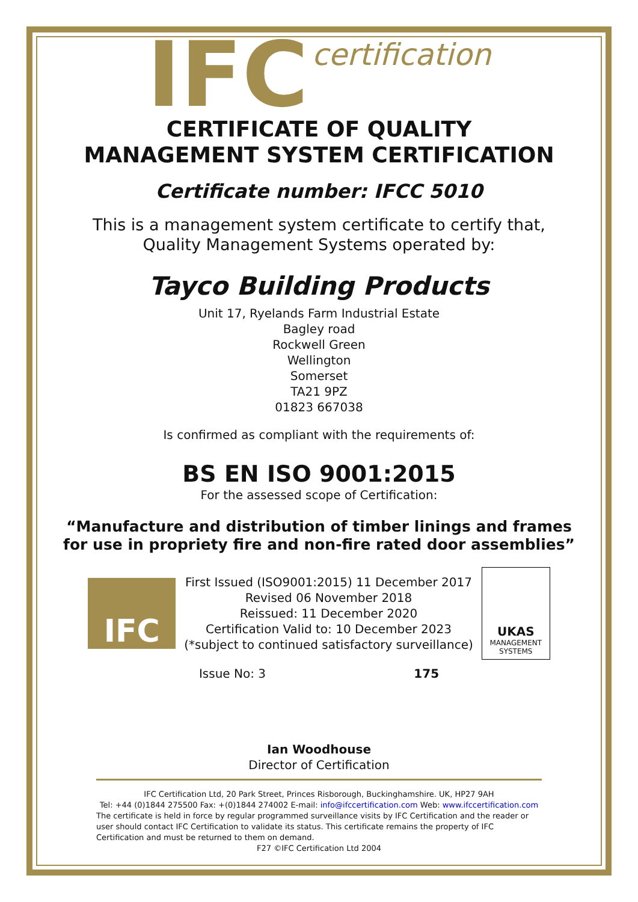IFC certification
CERTIFICATE OF QUALITY
MANAGEMENT SYSTEM CERTIFICATION
Certificate number: IFCC 5010
This is a management system certificate to certify that,
Quality Management Systems operated by:
Tayco Building Products
Unit 17, Ryelands Farm Industrial Estate
Bagley road
Rockwell Green
Wellington
Somerset
TA21 9PZ
01823 667038
Is confirmed as compliant with the requirements of:
BS EN ISO 9001:2015
For the assessed scope of Certification:
“Manufacture and distribution of timber linings and frames for use in propriety fire and non-fire rated door assemblies”
IFC
First Issued (ISO9001:2015) 11 December 2017
Revised 06 November 2018
Reissued: 11 December 2020
Certification Valid to: 10 December 2023
(*subject to continued satisfactory surveillance)
UKAS
MANAGEMENT
SYSTEMS
Issue No: 3 175
Ian Woodhouse
Director of Certification
IFC Certification Ltd, 20 Park Street, Princes Risborough, Buckinghamshire. UK, HP27 9AH
Tel: +44 (0)1844 275500 Fax: +(0)1844 274002 E-mail: info@ifccertification.com Web: www.ifccertification.com
The certificate is held in force by regular programmed surveillance visits by IFC Certification and the reader or user should contact IFC Certification to validate its status. This certificate remains the property of IFC Certification and must be returned to them on demand.
F27 ©IFC Certification Ltd 2004